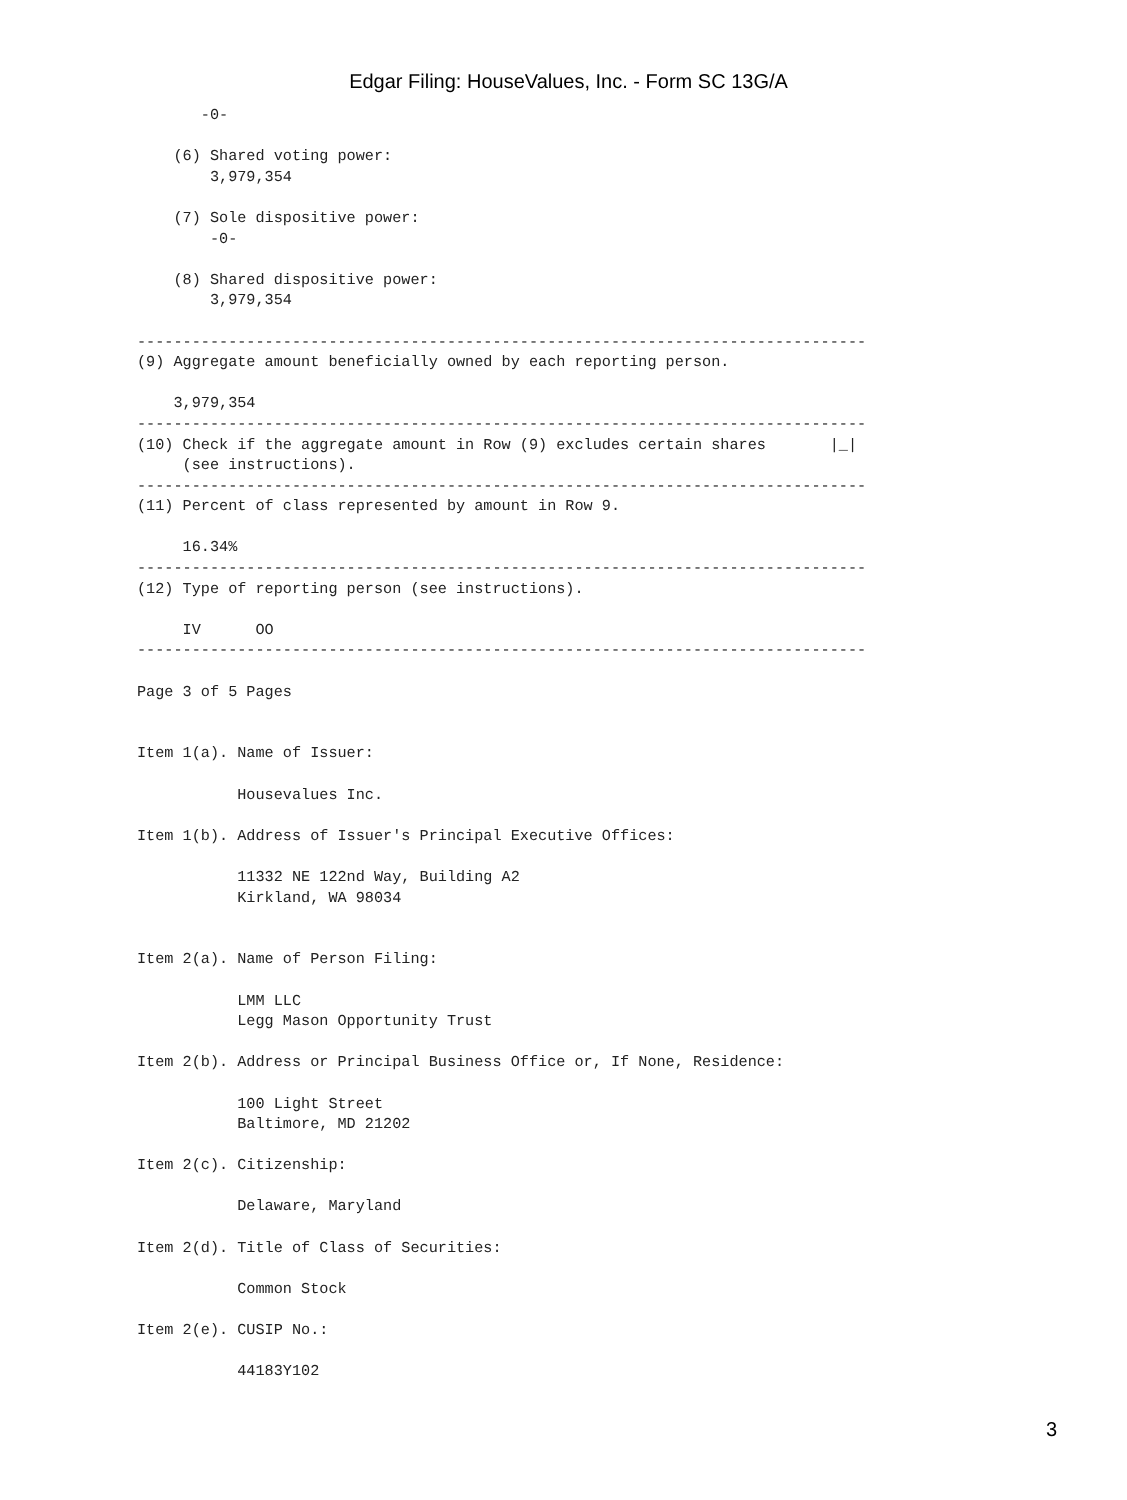Edgar Filing: HouseValues, Inc. - Form SC 13G/A
       -0-

    (6) Shared voting power:
        3,979,354

    (7) Sole dispositive power:
        -0-

    (8) Shared dispositive power:
        3,979,354

--------------------------------------------------------------------------------
(9) Aggregate amount beneficially owned by each reporting person.

    3,979,354
--------------------------------------------------------------------------------
(10) Check if the aggregate amount in Row (9) excludes certain shares       |_|
     (see instructions).
--------------------------------------------------------------------------------
(11) Percent of class represented by amount in Row 9.

     16.34%
--------------------------------------------------------------------------------
(12) Type of reporting person (see instructions).

     IV      OO
--------------------------------------------------------------------------------

Page 3 of 5 Pages


Item 1(a). Name of Issuer:

           Housevalues Inc.

Item 1(b). Address of Issuer's Principal Executive Offices:

           11332 NE 122nd Way, Building A2
           Kirkland, WA 98034


Item 2(a). Name of Person Filing:

           LMM LLC
           Legg Mason Opportunity Trust

Item 2(b). Address or Principal Business Office or, If None, Residence:

           100 Light Street
           Baltimore, MD 21202

Item 2(c). Citizenship:

           Delaware, Maryland

Item 2(d). Title of Class of Securities:

           Common Stock

Item 2(e). CUSIP No.:

           44183Y102
3